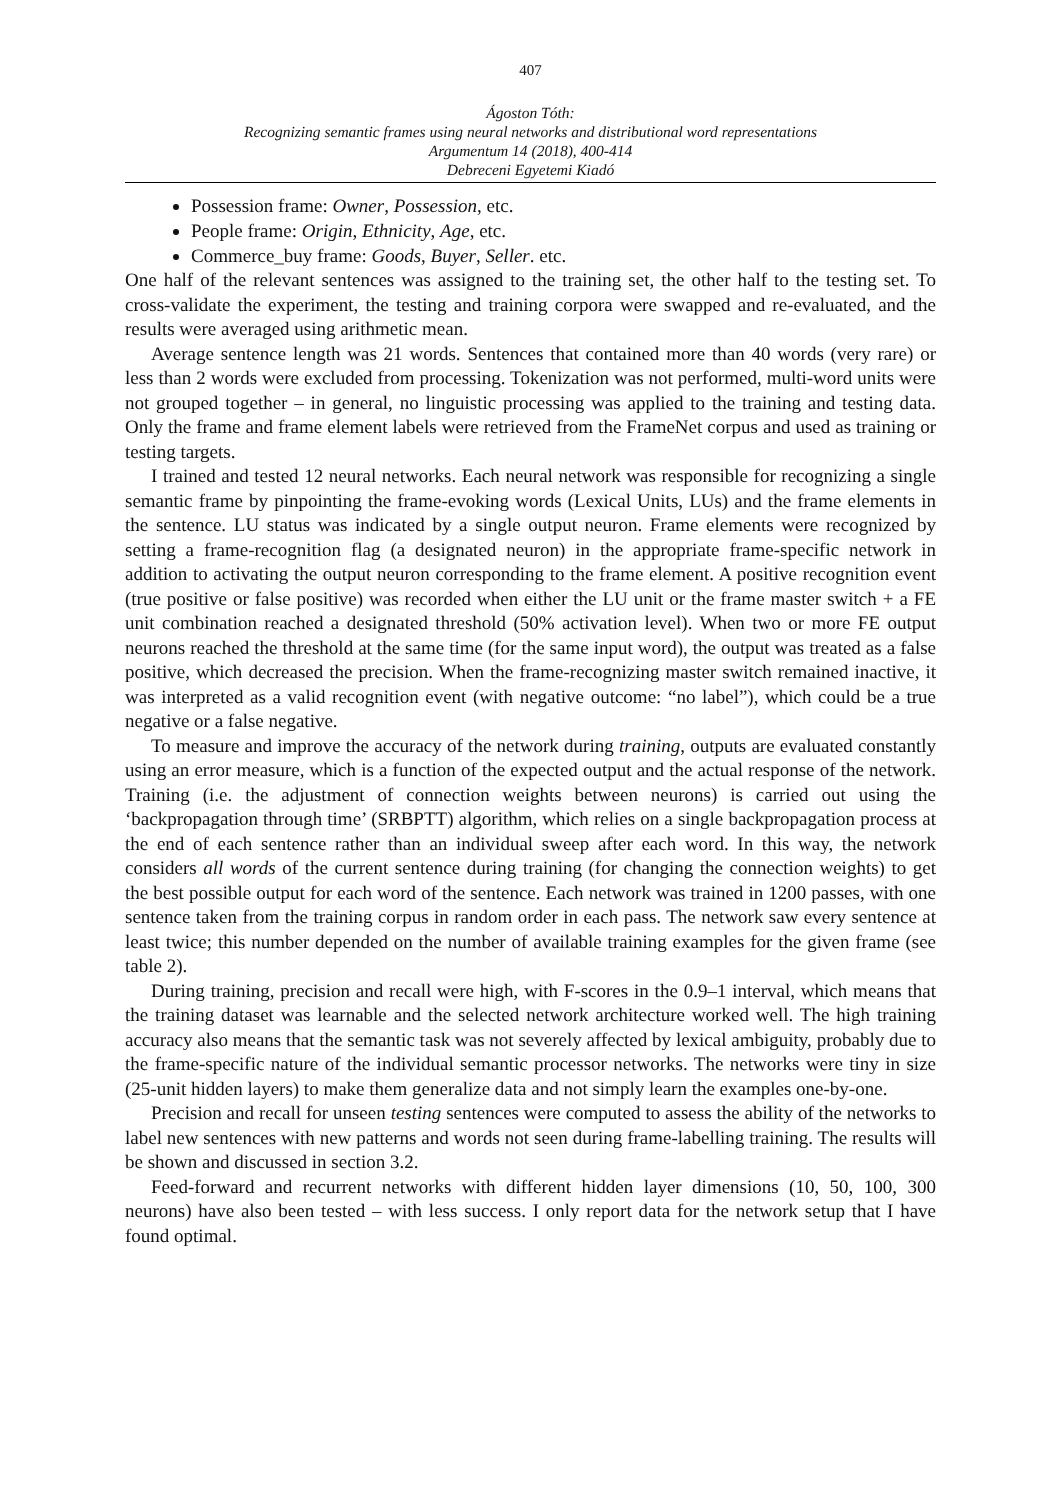407
Ágoston Tóth:
Recognizing semantic frames using neural networks and distributional word representations
Argumentum 14 (2018), 400-414
Debreceni Egyetemi Kiadó
Possession frame: Owner, Possession, etc.
People frame: Origin, Ethnicity, Age, etc.
Commerce_buy frame: Goods, Buyer, Seller. etc.
One half of the relevant sentences was assigned to the training set, the other half to the testing set. To cross-validate the experiment, the testing and training corpora were swapped and re-evaluated, and the results were averaged using arithmetic mean.
Average sentence length was 21 words. Sentences that contained more than 40 words (very rare) or less than 2 words were excluded from processing. Tokenization was not performed, multi-word units were not grouped together – in general, no linguistic processing was applied to the training and testing data. Only the frame and frame element labels were retrieved from the FrameNet corpus and used as training or testing targets.
I trained and tested 12 neural networks. Each neural network was responsible for recognizing a single semantic frame by pinpointing the frame-evoking words (Lexical Units, LUs) and the frame elements in the sentence. LU status was indicated by a single output neuron. Frame elements were recognized by setting a frame-recognition flag (a designated neuron) in the appropriate frame-specific network in addition to activating the output neuron corresponding to the frame element. A positive recognition event (true positive or false positive) was recorded when either the LU unit or the frame master switch + a FE unit combination reached a designated threshold (50% activation level). When two or more FE output neurons reached the threshold at the same time (for the same input word), the output was treated as a false positive, which decreased the precision. When the frame-recognizing master switch remained inactive, it was interpreted as a valid recognition event (with negative outcome: “no label”), which could be a true negative or a false negative.
To measure and improve the accuracy of the network during training, outputs are evaluated constantly using an error measure, which is a function of the expected output and the actual response of the network. Training (i.e. the adjustment of connection weights between neurons) is carried out using the ‘backpropagation through time’ (SRBPTT) algorithm, which relies on a single backpropagation process at the end of each sentence rather than an individual sweep after each word. In this way, the network considers all words of the current sentence during training (for changing the connection weights) to get the best possible output for each word of the sentence. Each network was trained in 1200 passes, with one sentence taken from the training corpus in random order in each pass. The network saw every sentence at least twice; this number depended on the number of available training examples for the given frame (see table 2).
During training, precision and recall were high, with F-scores in the 0.9–1 interval, which means that the training dataset was learnable and the selected network architecture worked well. The high training accuracy also means that the semantic task was not severely affected by lexical ambiguity, probably due to the frame-specific nature of the individual semantic processor networks. The networks were tiny in size (25-unit hidden layers) to make them generalize data and not simply learn the examples one-by-one.
Precision and recall for unseen testing sentences were computed to assess the ability of the networks to label new sentences with new patterns and words not seen during frame-labelling training. The results will be shown and discussed in section 3.2.
Feed-forward and recurrent networks with different hidden layer dimensions (10, 50, 100, 300 neurons) have also been tested – with less success. I only report data for the network setup that I have found optimal.